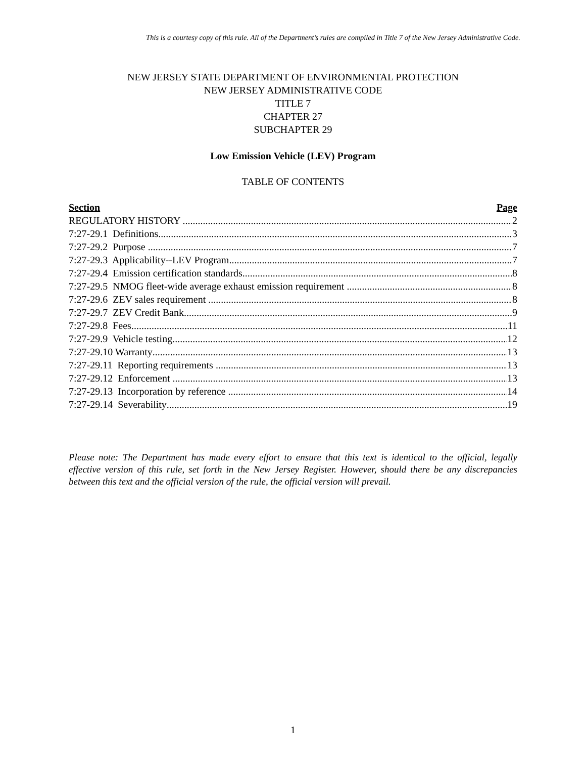This is a courtesy copy of this rule. All of the Department’s rules are compiled in Title 7 of the New Jersey Administrative Code.
NEW JERSEY STATE DEPARTMENT OF ENVIRONMENTAL PROTECTION
NEW JERSEY ADMINISTRATIVE CODE
TITLE 7
CHAPTER 27
SUBCHAPTER 29
Low Emission Vehicle (LEV) Program
TABLE OF CONTENTS
Section Page
REGULATORY HISTORY 2
7:27-29.1 Definitions 3
7:27-29.2 Purpose 7
7:27-29.3 Applicability--LEV Program 7
7:27-29.4 Emission certification standards 8
7:27-29.5 NMOG fleet-wide average exhaust emission requirement 8
7:27-29.6 ZEV sales requirement 8
7:27-29.7 ZEV Credit Bank 9
7:27-29.8 Fees 11
7:27-29.9 Vehicle testing 12
7:27-29.10 Warranty 13
7:27-29.11 Reporting requirements 13
7:27-29.12 Enforcement 13
7:27-29.13 Incorporation by reference 14
7:27-29.14 Severability 19
Please note: The Department has made every effort to ensure that this text is identical to the official, legally effective version of this rule, set forth in the New Jersey Register. However, should there be any discrepancies between this text and the official version of the rule, the official version will prevail.
1